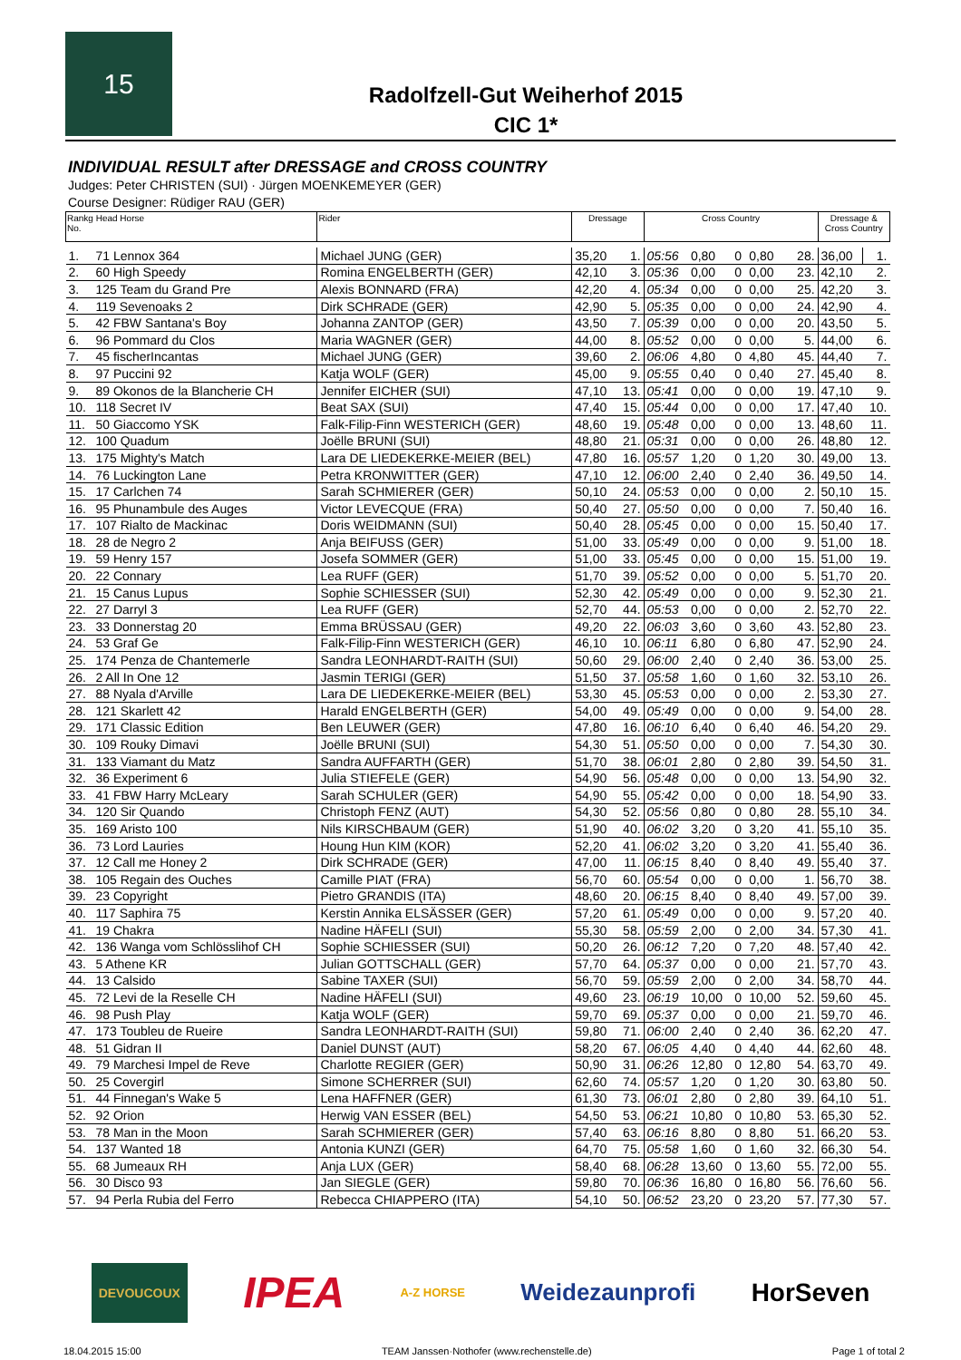15
Radolfzell-Gut Weiherhof 2015
CIC 1*
INDIVIDUAL RESULT after DRESSAGE and CROSS COUNTRY
Judges: Peter CHRISTEN (SUI) · Jürgen MOENKEMEYER (GER)
Course Designer: Rüdiger RAU (GER)
| Rankg Head Horse No. | | Rider | Dressage | | Cross Country | | | | | Dressage & Cross Country | |
| --- | --- | --- | --- | --- | --- | --- | --- | --- | --- | --- | --- |
| 1. | 71 Lennox 364 | Michael JUNG (GER) | 35,20 | 1. | 05:56 | 0,80 | 0 | 0,80 | 28. | 36,00 | 1. |
| 2. | 60 High Speedy | Romina ENGELBERTH (GER) | 42,10 | 3. | 05:36 | 0,00 | 0 | 0,00 | 23. | 42,10 | 2. |
| 3. | 125 Team du Grand Pre | Alexis BONNARD (FRA) | 42,20 | 4. | 05:34 | 0,00 | 0 | 0,00 | 25. | 42,20 | 3. |
| 4. | 119 Sevenoaks 2 | Dirk SCHRADE (GER) | 42,90 | 5. | 05:35 | 0,00 | 0 | 0,00 | 24. | 42,90 | 4. |
| 5. | 42 FBW Santana's Boy | Johanna ZANTOP (GER) | 43,50 | 7. | 05:39 | 0,00 | 0 | 0,00 | 20. | 43,50 | 5. |
| 6. | 96 Pommard du Clos | Maria WAGNER (GER) | 44,00 | 8. | 05:52 | 0,00 | 0 | 0,00 | 5. | 44,00 | 6. |
| 7. | 45 fischerIncantas | Michael JUNG (GER) | 39,60 | 2. | 06:06 | 4,80 | 0 | 4,80 | 45. | 44,40 | 7. |
| 8. | 97 Puccini 92 | Katja WOLF (GER) | 45,00 | 9. | 05:55 | 0,40 | 0 | 0,40 | 27. | 45,40 | 8. |
| 9. | 89 Okonos de la Blancherie CH | Jennifer EICHER (SUI) | 47,10 | 13. | 05:41 | 0,00 | 0 | 0,00 | 19. | 47,10 | 9. |
| 10. | 118 Secret IV | Beat SAX (SUI) | 47,40 | 15. | 05:44 | 0,00 | 0 | 0,00 | 17. | 47,40 | 10. |
| 11. | 50 Giaccomo YSK | Falk-Filip-Finn WESTERICH (GER) | 48,60 | 19. | 05:48 | 0,00 | 0 | 0,00 | 13. | 48,60 | 11. |
| 12. | 100 Quadum | Joëlle BRUNI (SUI) | 48,80 | 21. | 05:31 | 0,00 | 0 | 0,00 | 26. | 48,80 | 12. |
| 13. | 175 Mighty's Match | Lara DE LIEDEKERKE-MEIER (BEL) | 47,80 | 16. | 05:57 | 1,20 | 0 | 1,20 | 30. | 49,00 | 13. |
| 14. | 76 Luckington Lane | Petra KRONWITTER (GER) | 47,10 | 12. | 06:00 | 2,40 | 0 | 2,40 | 36. | 49,50 | 14. |
| 15. | 17 Carlchen 74 | Sarah SCHMIERER (GER) | 50,10 | 24. | 05:53 | 0,00 | 0 | 0,00 | 2. | 50,10 | 15. |
| 16. | 95 Phunambule des Auges | Victor LEVECQUE (FRA) | 50,40 | 27. | 05:50 | 0,00 | 0 | 0,00 | 7. | 50,40 | 16. |
| 17. | 107 Rialto de Mackinac | Doris WEIDMANN (SUI) | 50,40 | 28. | 05:45 | 0,00 | 0 | 0,00 | 15. | 50,40 | 17. |
| 18. | 28 de Negro 2 | Anja BEIFUSS (GER) | 51,00 | 33. | 05:49 | 0,00 | 0 | 0,00 | 9. | 51,00 | 18. |
| 19. | 59 Henry 157 | Josefa SOMMER (GER) | 51,00 | 33. | 05:45 | 0,00 | 0 | 0,00 | 15. | 51,00 | 19. |
| 20. | 22 Connary | Lea RUFF (GER) | 51,70 | 39. | 05:52 | 0,00 | 0 | 0,00 | 5. | 51,70 | 20. |
| 21. | 15 Canus Lupus | Sophie SCHIESSER (SUI) | 52,30 | 42. | 05:49 | 0,00 | 0 | 0,00 | 9. | 52,30 | 21. |
| 22. | 27 Darryl 3 | Lea RUFF (GER) | 52,70 | 44. | 05:53 | 0,00 | 0 | 0,00 | 2. | 52,70 | 22. |
| 23. | 33 Donnerstag 20 | Emma BRÜSSAU (GER) | 49,20 | 22. | 06:03 | 3,60 | 0 | 3,60 | 43. | 52,80 | 23. |
| 24. | 53 Graf Ge | Falk-Filip-Finn WESTERICH (GER) | 46,10 | 10. | 06:11 | 6,80 | 0 | 6,80 | 47. | 52,90 | 24. |
| 25. | 174 Penza de Chantemerle | Sandra LEONHARDT-RAITH (SUI) | 50,60 | 29. | 06:00 | 2,40 | 0 | 2,40 | 36. | 53,00 | 25. |
| 26. | 2 All In One 12 | Jasmin TERIGI (GER) | 51,50 | 37. | 05:58 | 1,60 | 0 | 1,60 | 32. | 53,10 | 26. |
| 27. | 88 Nyala d'Arville | Lara DE LIEDEKERKE-MEIER (BEL) | 53,30 | 45. | 05:53 | 0,00 | 0 | 0,00 | 2. | 53,30 | 27. |
| 28. | 121 Skarlett 42 | Harald ENGELBERTH (GER) | 54,00 | 49. | 05:49 | 0,00 | 0 | 0,00 | 9. | 54,00 | 28. |
| 29. | 171 Classic Edition | Ben LEUWER (GER) | 47,80 | 16. | 06:10 | 6,40 | 0 | 6,40 | 46. | 54,20 | 29. |
| 30. | 109 Rouky Dimavi | Joëlle BRUNI (SUI) | 54,30 | 51. | 05:50 | 0,00 | 0 | 0,00 | 7. | 54,30 | 30. |
| 31. | 133 Viamant du Matz | Sandra AUFFARTH (GER) | 51,70 | 38. | 06:01 | 2,80 | 0 | 2,80 | 39. | 54,50 | 31. |
| 32. | 36 Experiment 6 | Julia STIEFELE (GER) | 54,90 | 56. | 05:48 | 0,00 | 0 | 0,00 | 13. | 54,90 | 32. |
| 33. | 41 FBW Harry McLeary | Sarah SCHULER (GER) | 54,90 | 55. | 05:42 | 0,00 | 0 | 0,00 | 18. | 54,90 | 33. |
| 34. | 120 Sir Quando | Christoph FENZ (AUT) | 54,30 | 52. | 05:56 | 0,80 | 0 | 0,80 | 28. | 55,10 | 34. |
| 35. | 169 Aristo 100 | Nils KIRSCHBAUM (GER) | 51,90 | 40. | 06:02 | 3,20 | 0 | 3,20 | 41. | 55,10 | 35. |
| 36. | 73 Lord Lauries | Houng Hun KIM (KOR) | 52,20 | 41. | 06:02 | 3,20 | 0 | 3,20 | 41. | 55,40 | 36. |
| 37. | 12 Call me Honey 2 | Dirk SCHRADE (GER) | 47,00 | 11. | 06:15 | 8,40 | 0 | 8,40 | 49. | 55,40 | 37. |
| 38. | 105 Regain des Ouches | Camille PIAT (FRA) | 56,70 | 60. | 05:54 | 0,00 | 0 | 0,00 | 1. | 56,70 | 38. |
| 39. | 23 Copyright | Pietro GRANDIS (ITA) | 48,60 | 20. | 06:15 | 8,40 | 0 | 8,40 | 49. | 57,00 | 39. |
| 40. | 117 Saphira 75 | Kerstin Annika ELSÄSSER (GER) | 57,20 | 61. | 05:49 | 0,00 | 0 | 0,00 | 9. | 57,20 | 40. |
| 41. | 19 Chakra | Nadine HÄFELI (SUI) | 55,30 | 58. | 05:59 | 2,00 | 0 | 2,00 | 34. | 57,30 | 41. |
| 42. | 136 Wanga vom Schlösslihof CH | Sophie SCHIESSER (SUI) | 50,20 | 26. | 06:12 | 7,20 | 0 | 7,20 | 48. | 57,40 | 42. |
| 43. | 5 Athene KR | Julian GOTTSCHALL (GER) | 57,70 | 64. | 05:37 | 0,00 | 0 | 0,00 | 21. | 57,70 | 43. |
| 44. | 13 Calsido | Sabine TAXER (SUI) | 56,70 | 59. | 05:59 | 2,00 | 0 | 2,00 | 34. | 58,70 | 44. |
| 45. | 72 Levi de la Reselle CH | Nadine HÄFELI (SUI) | 49,60 | 23. | 06:19 | 10,00 | 0 | 10,00 | 52. | 59,60 | 45. |
| 46. | 98 Push Play | Katja WOLF (GER) | 59,70 | 69. | 05:37 | 0,00 | 0 | 0,00 | 21. | 59,70 | 46. |
| 47. | 173 Toubleu de Rueire | Sandra LEONHARDT-RAITH (SUI) | 59,80 | 71. | 06:00 | 2,40 | 0 | 2,40 | 36. | 62,20 | 47. |
| 48. | 51 Gidran II | Daniel DUNST (AUT) | 58,20 | 67. | 06:05 | 4,40 | 0 | 4,40 | 44. | 62,60 | 48. |
| 49. | 79 Marchesi Impel de Reve | Charlotte REGIER (GER) | 50,90 | 31. | 06:26 | 12,80 | 0 | 12,80 | 54. | 63,70 | 49. |
| 50. | 25 Covergirl | Simone SCHERRER (SUI) | 62,60 | 74. | 05:57 | 1,20 | 0 | 1,20 | 30. | 63,80 | 50. |
| 51. | 44 Finnegan's Wake 5 | Lena HAFFNER (GER) | 61,30 | 73. | 06:01 | 2,80 | 0 | 2,80 | 39. | 64,10 | 51. |
| 52. | 92 Orion | Herwig VAN ESSER (BEL) | 54,50 | 53. | 06:21 | 10,80 | 0 | 10,80 | 53. | 65,30 | 52. |
| 53. | 78 Man in the Moon | Sarah SCHMIERER (GER) | 57,40 | 63. | 06:16 | 8,80 | 0 | 8,80 | 51. | 66,20 | 53. |
| 54. | 137 Wanted 18 | Antonia KUNZI (GER) | 64,70 | 75. | 05:58 | 1,60 | 0 | 1,60 | 32. | 66,30 | 54. |
| 55. | 68 Jumeaux RH | Anja LUX (GER) | 58,40 | 68. | 06:28 | 13,60 | 0 | 13,60 | 55. | 72,00 | 55. |
| 56. | 30 Disco 93 | Jan SIEGLE (GER) | 59,80 | 70. | 06:36 | 16,80 | 0 | 16,80 | 56. | 76,60 | 56. |
| 57. | 94 Perla Rubia del Ferro | Rebecca CHIAPPERO (ITA) | 54,10 | 50. | 06:52 | 23,20 | 0 | 23,20 | 57. | 77,30 | 57. |
DEVOUCOUX IPEA A-Z HORSE Weidezaunprofi HorSeven
18.04.2015 15:00 TEAM Janssen·Nothofer (www.rechenstelle.de) Page 1 of total 2